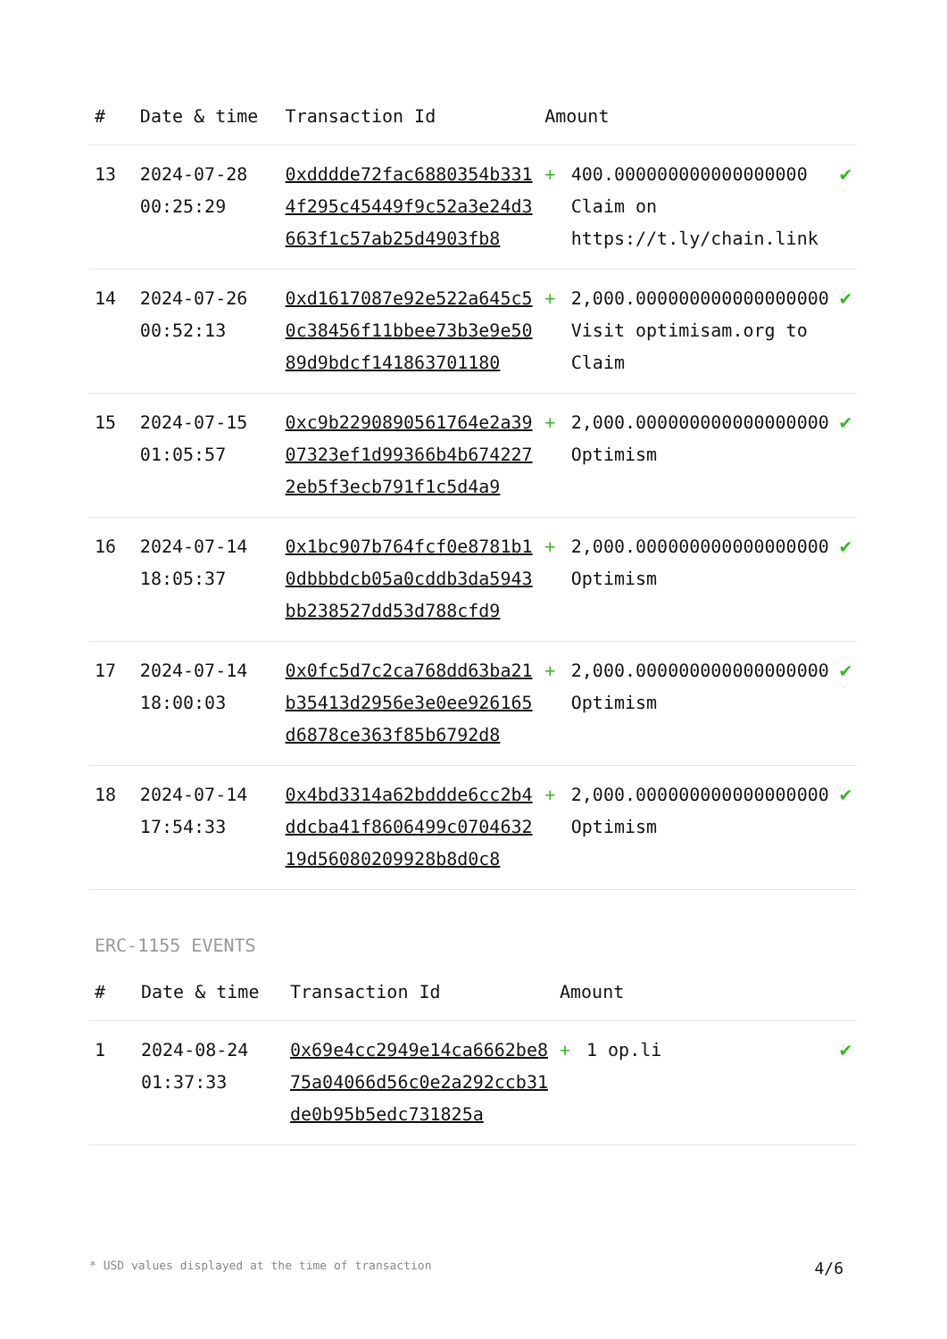| # | Date & time | Transaction Id | Amount | | |
| --- | --- | --- | --- | --- | --- |
| 13 | 2024-07-28 00:25:29 | 0xdddde72fac6880354b3314f295c45449f9c52a3e24d3663f1c57ab25d4903fb8 | + | 400.000000000000000000 Claim on https://t.ly/chain.link | ✔ |
| 14 | 2024-07-26 00:52:13 | 0xd1617087e92e522a645c50c38456f11bbee73b3e9e5089d9bdcf141863701180 | + | 2,000.000000000000000000 Visit optimisam.org to Claim | ✔ |
| 15 | 2024-07-15 01:05:57 | 0xc9b2290890561764e2a3907323ef1d99366b4b6742272eb5f3ecb791f1c5d4a9 | + | 2,000.000000000000000000 Optimism | ✔ |
| 16 | 2024-07-14 18:05:37 | 0x1bc907b764fcf0e8781b10dbbbdcb05a0cddb3da5943bb238527dd53d788cfd9 | + | 2,000.000000000000000000 Optimism | ✔ |
| 17 | 2024-07-14 18:00:03 | 0x0fc5d7c2ca768dd63ba21b35413d2956e3e0ee926165d6878ce363f85b6792d8 | + | 2,000.000000000000000000 Optimism | ✔ |
| 18 | 2024-07-14 17:54:33 | 0x4bd3314a62bddde6cc2b4ddcba41f8606499c070463219d56080209928b8d0c8 | + | 2,000.000000000000000000 Optimism | ✔ |
ERC-1155 EVENTS
| # | Date & time | Transaction Id | Amount | | |
| --- | --- | --- | --- | --- | --- |
| 1 | 2024-08-24 01:37:33 | 0x69e4cc2949e14ca6662be875a04066d56c0e2a292ccb31de0b95b5edc731825a | + | 1 op.li | ✔ |
* USD values displayed at the time of transaction 4/6